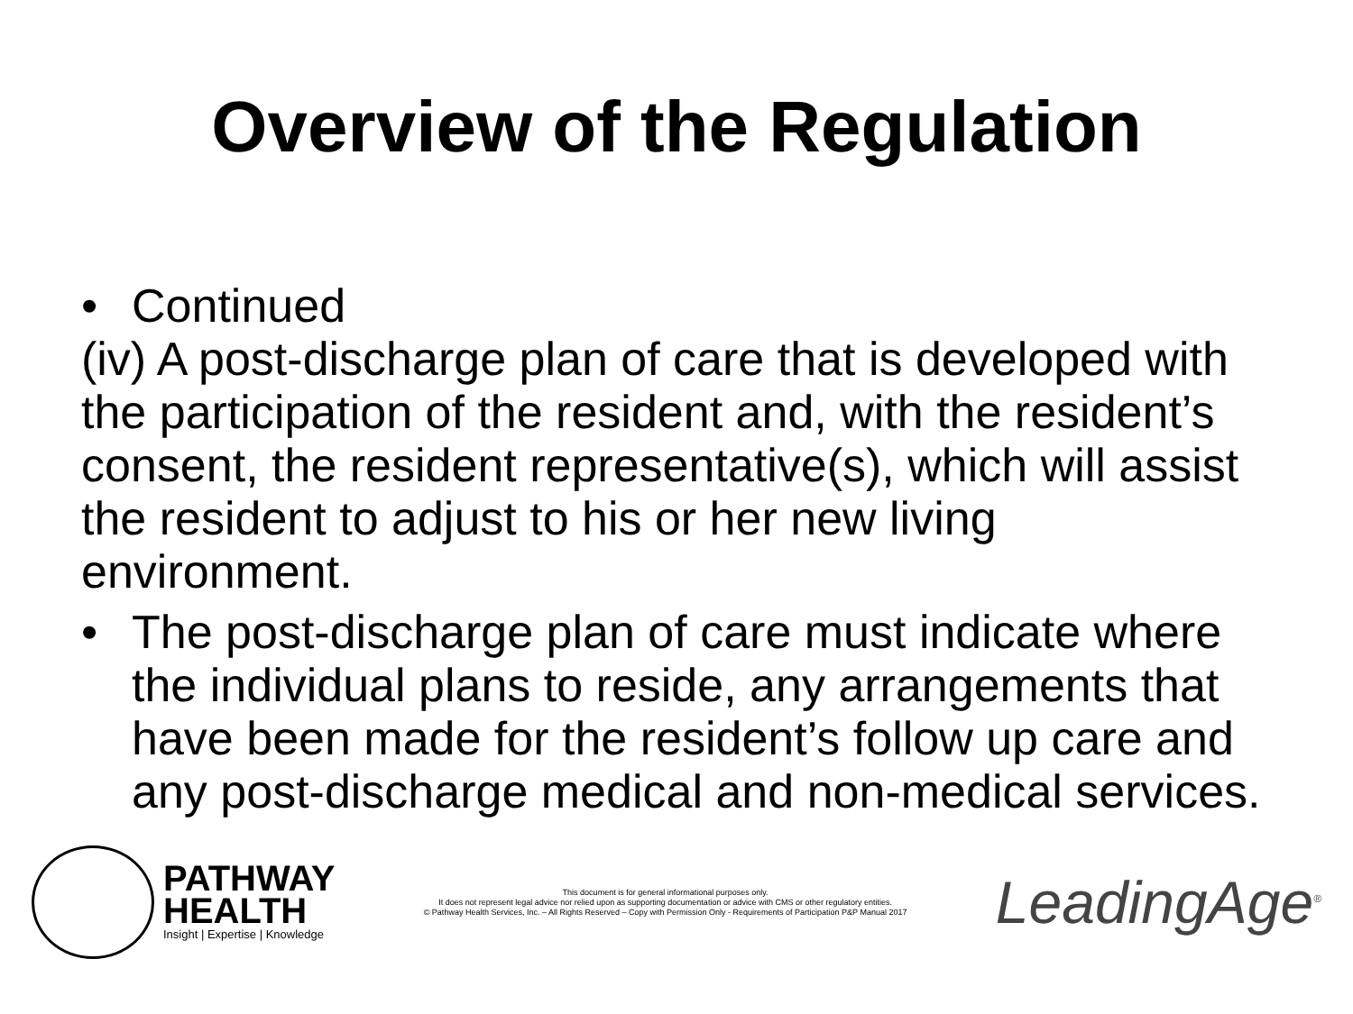Overview of the Regulation
• Continued
(iv) A post-discharge plan of care that is developed with the participation of the resident and, with the resident’s consent, the resident representative(s), which will assist the resident to adjust to his or her new living environment.
• The post-discharge plan of care must indicate where the individual plans to reside, any arrangements that have been made for the resident’s follow up care and any post-discharge medical and non-medical services.
PATHWAY
HEALTH
Insight | Expertise | Knowledge
This document is for general informational purposes only.
It does not represent legal advice nor relied upon as supporting documentation or advice with CMS or other regulatory entities.
© Pathway Health Services, Inc. – All Rights Reserved – Copy with Permission Only - Requirements of Participation P&P Manual 2017
LeadingAge<sup>®</sup>